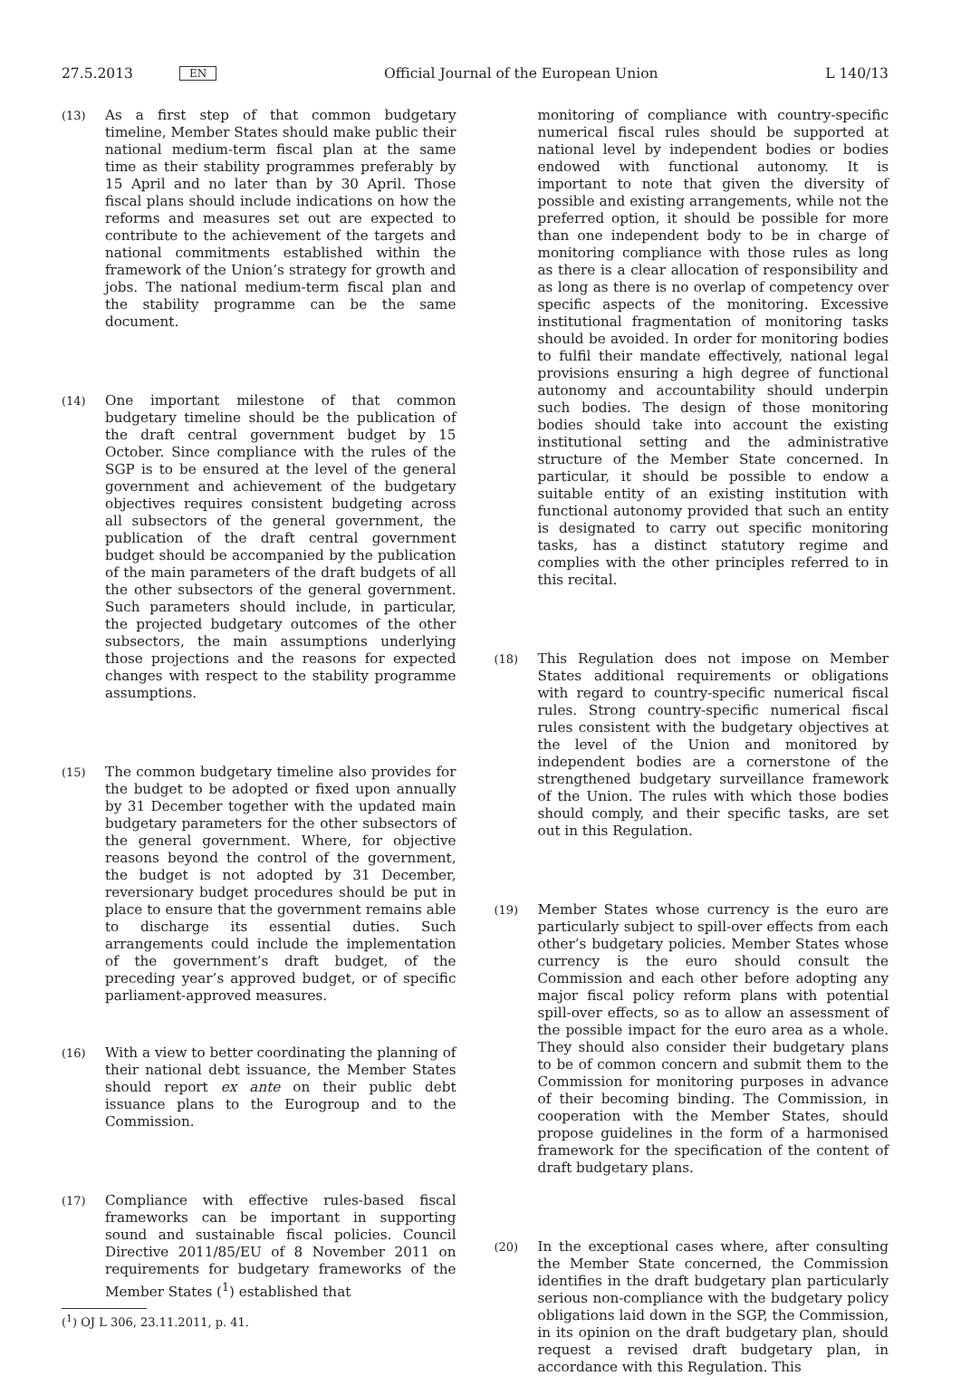27.5.2013 EN Official Journal of the European Union L 140/13
(13)
As a first step of that common budgetary timeline, Member States should make public their national medium-term fiscal plan at the same time as their stability programmes preferably by 15 April and no later than by 30 April. Those fiscal plans should include indications on how the reforms and measures set out are expected to contribute to the achievement of the targets and national commitments established within the framework of the Union’s strategy for growth and jobs. The national medium-term fiscal plan and the stability programme can be the same document.
(14)
One important milestone of that common budgetary timeline should be the publication of the draft central government budget by 15 October. Since compliance with the rules of the SGP is to be ensured at the level of the general government and achievement of the budgetary objectives requires consistent budgeting across all subsectors of the general government, the publication of the draft central government budget should be accompanied by the publication of the main parameters of the draft budgets of all the other subsectors of the general government. Such parameters should include, in particular, the projected budgetary outcomes of the other subsectors, the main assumptions underlying those projections and the reasons for expected changes with respect to the stability programme assumptions.
(15)
The common budgetary timeline also provides for the budget to be adopted or fixed upon annually by 31 December together with the updated main budgetary parameters for the other subsectors of the general government. Where, for objective reasons beyond the control of the government, the budget is not adopted by 31 December, reversionary budget procedures should be put in place to ensure that the government remains able to discharge its essential duties. Such arrangements could include the implementation of the government’s draft budget, of the preceding year’s approved budget, or of specific parliament-approved measures.
(16)
With a view to better coordinating the planning of their national debt issuance, the Member States should report ex ante on their public debt issuance plans to the Eurogroup and to the Commission.
(17)
Compliance with effective rules-based fiscal frameworks can be important in supporting sound and sustainable fiscal policies. Council Directive 2011/85/EU of 8 November 2011 on requirements for budgetary frameworks of the Member States (<sup>1</sup>) established that
(<sup>1</sup>) OJ L 306, 23.11.2011, p. 41.
monitoring of compliance with country-specific numerical fiscal rules should be supported at national level by independent bodies or bodies endowed with functional autonomy. It is important to note that given the diversity of possible and existing arrangements, while not the preferred option, it should be possible for more than one independent body to be in charge of monitoring compliance with those rules as long as there is a clear allocation of responsibility and as long as there is no overlap of competency over specific aspects of the monitoring. Excessive institutional fragmentation of monitoring tasks should be avoided. In order for monitoring bodies to fulfil their mandate effectively, national legal provisions ensuring a high degree of functional autonomy and accountability should underpin such bodies. The design of those monitoring bodies should take into account the existing institutional setting and the administrative structure of the Member State concerned. In particular, it should be possible to endow a suitable entity of an existing institution with functional autonomy provided that such an entity is designated to carry out specific monitoring tasks, has a distinct statutory regime and complies with the other principles referred to in this recital.
(18)
This Regulation does not impose on Member States additional requirements or obligations with regard to country-specific numerical fiscal rules. Strong country-specific numerical fiscal rules consistent with the budgetary objectives at the level of the Union and monitored by independent bodies are a cornerstone of the strengthened budgetary surveillance framework of the Union. The rules with which those bodies should comply, and their specific tasks, are set out in this Regulation.
(19)
Member States whose currency is the euro are particularly subject to spill-over effects from each other’s budgetary policies. Member States whose currency is the euro should consult the Commission and each other before adopting any major fiscal policy reform plans with potential spill-over effects, so as to allow an assessment of the possible impact for the euro area as a whole. They should also consider their budgetary plans to be of common concern and submit them to the Commission for monitoring purposes in advance of their becoming binding. The Commission, in cooperation with the Member States, should propose guidelines in the form of a harmonised framework for the specification of the content of draft budgetary plans.
(20)
In the exceptional cases where, after consulting the Member State concerned, the Commission identifies in the draft budgetary plan particularly serious non-compliance with the budgetary policy obligations laid down in the SGP, the Commission, in its opinion on the draft budgetary plan, should request a revised draft budgetary plan, in accordance with this Regulation. This